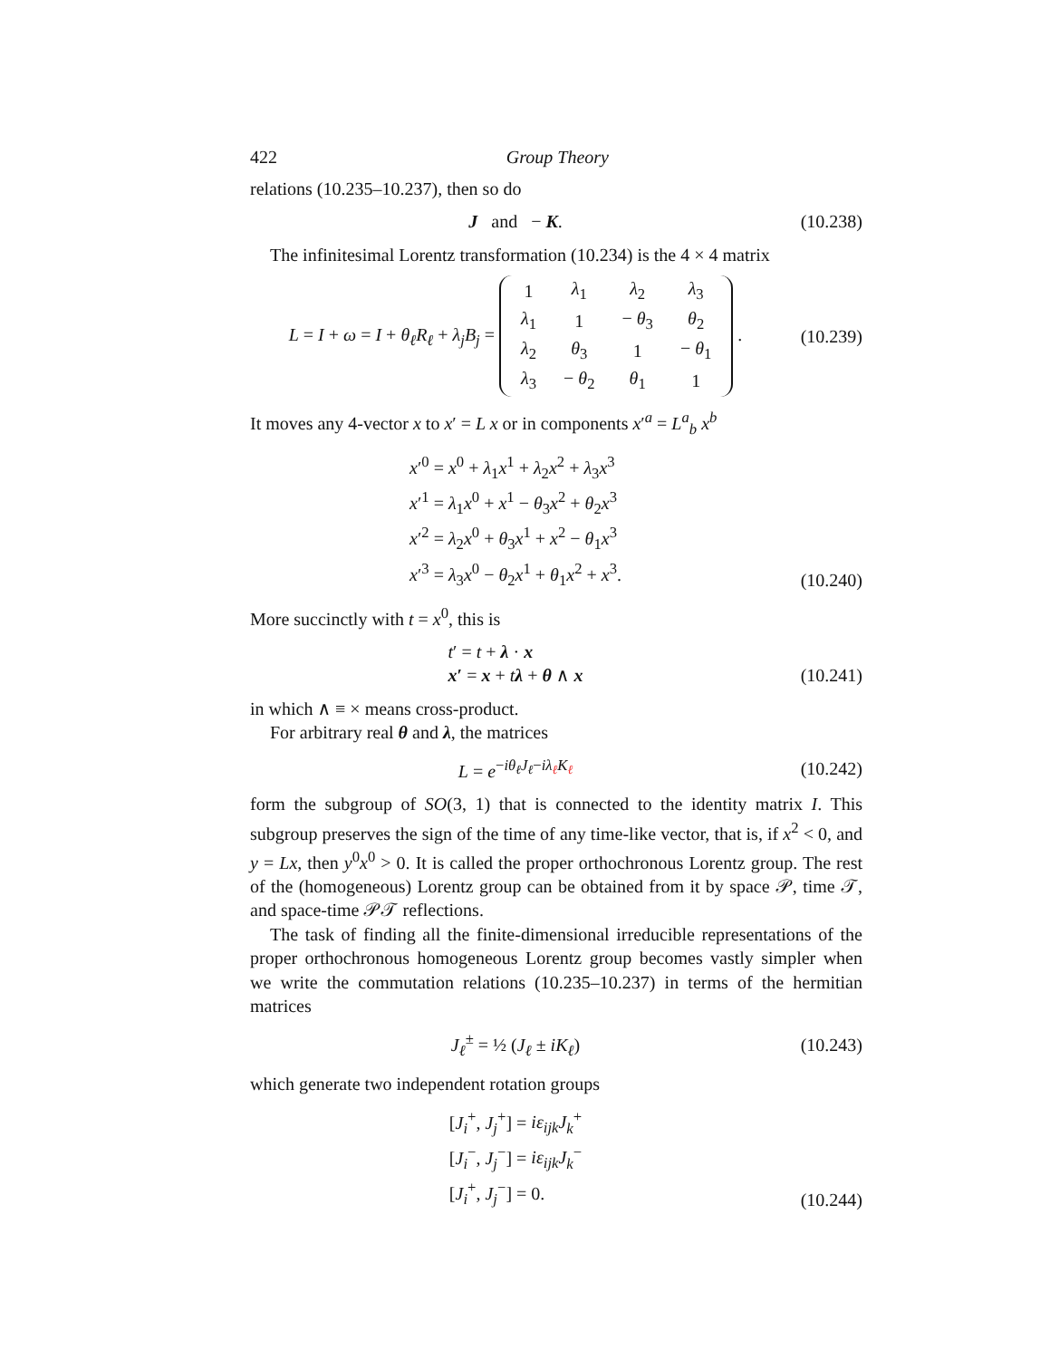422 Group Theory
relations (10.235–10.237), then so do
J and − K.
(10.238)
The infinitesimal Lorentz transformation (10.234) is the 4 × 4 matrix
L = I + ω = I + θ<sub>ℓ</sub>R<sub>ℓ</sub> + λ<sub>j</sub>B<sub>j</sub> =
| 1 | λ<sub>1</sub> | λ<sub>2</sub> | λ<sub>3</sub> |
| λ<sub>1</sub> | 1 | − θ<sub>3</sub> | θ<sub>2</sub> |
| λ<sub>2</sub> | θ<sub>3</sub> | 1 | − θ<sub>1</sub> |
| λ<sub>3</sub> | − θ<sub>2</sub> | θ<sub>1</sub> | 1 |
.
(10.239)
It moves any 4-vector x to x′ = L x or in components x′<sup>a</sup> = L<sup>a</sup><sub>b</sub> x<sup>b</sup>
x′<sup>0</sup> = x<sup>0</sup> + λ<sub>1</sub>x<sup>1</sup> + λ<sub>2</sub>x<sup>2</sup> + λ<sub>3</sub>x<sup>3</sup>
x′<sup>1</sup> = λ<sub>1</sub>x<sup>0</sup> + x<sup>1</sup> − θ<sub>3</sub>x<sup>2</sup> + θ<sub>2</sub>x<sup>3</sup>
x′<sup>2</sup> = λ<sub>2</sub>x<sup>0</sup> + θ<sub>3</sub>x<sup>1</sup> + x<sup>2</sup> − θ<sub>1</sub>x<sup>3</sup>
x′<sup>3</sup> = λ<sub>3</sub>x<sup>0</sup> − θ<sub>2</sub>x<sup>1</sup> + θ<sub>1</sub>x<sup>2</sup> + x<sup>3</sup>.
(10.240)
More succinctly with t = x<sup>0</sup>, this is
t′ = t + λ · x
x′ = x + tλ + θ ∧ x
(10.241)
in which ∧ ≡ × means cross-product.
For arbitrary real θ and λ, the matrices
L = e<sup>−iθ<sub>ℓ</sub>J<sub>ℓ</sub>−iλ<sub>ℓ</sub>K<sub>ℓ</sub></sup>
(10.242)
form the subgroup of SO(3, 1) that is connected to the identity matrix I. This subgroup preserves the sign of the time of any time-like vector, that is, if x<sup>2</sup> < 0, and y = Lx, then y<sup>0</sup>x<sup>0</sup> > 0. It is called the proper orthochronous Lorentz group. The rest of the (homogeneous) Lorentz group can be obtained from it by space 𝒫, time 𝒯, and space-time 𝒫𝒯 reflections.
The task of finding all the finite-dimensional irreducible representations of the proper orthochronous homogeneous Lorentz group becomes vastly simpler when we write the commutation relations (10.235–10.237) in terms of the hermitian matrices
J<sub>ℓ</sub><sup>±</sup> = ½ (J<sub>ℓ</sub> ± iK<sub>ℓ</sub>)
(10.243)
which generate two independent rotation groups
[J<sub>i</sub><sup>+</sup>, J<sub>j</sub><sup>+</sup>] = iε<sub>ijk</sub>J<sub>k</sub><sup>+</sup>
[J<sub>i</sub><sup>−</sup>, J<sub>j</sub><sup>−</sup>] = iε<sub>ijk</sub>J<sub>k</sub><sup>−</sup>
[J<sub>i</sub><sup>+</sup>, J<sub>j</sub><sup>−</sup>] = 0.
(10.244)